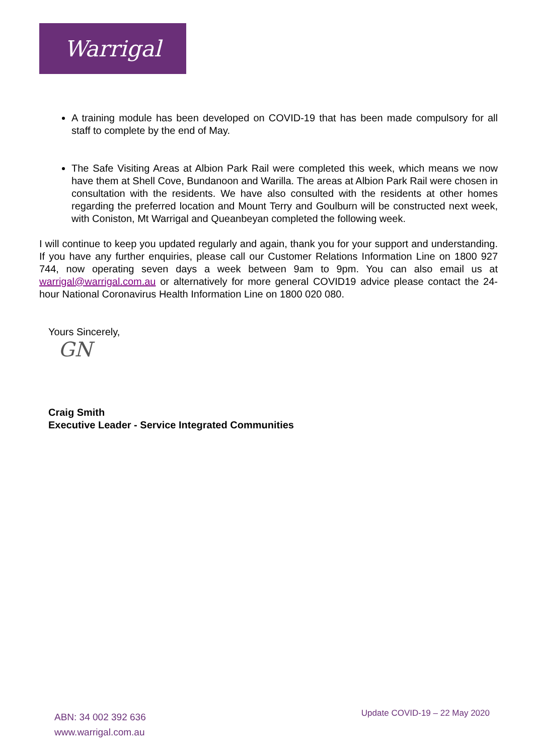Warrigal
A training module has been developed on COVID-19 that has been made compulsory for all staff to complete by the end of May.
The Safe Visiting Areas at Albion Park Rail were completed this week, which means we now have them at Shell Cove, Bundanoon and Warilla. The areas at Albion Park Rail were chosen in consultation with the residents. We have also consulted with the residents at other homes regarding the preferred location and Mount Terry and Goulburn will be constructed next week, with Coniston, Mt Warrigal and Queanbeyan completed the following week.
I will continue to keep you updated regularly and again, thank you for your support and understanding. If you have any further enquiries, please call our Customer Relations Information Line on 1800 927 744, now operating seven days a week between 9am to 9pm. You can also email us at warrigal@warrigal.com.au or alternatively for more general COVID19 advice please contact the 24-hour National Coronavirus Health Information Line on 1800 020 080.
Yours Sincerely,
GN
Craig Smith
Executive Leader - Service Integrated Communities
ABN: 34 002 392 636
www.warrigal.com.au
Update COVID-19 – 22 May 2020